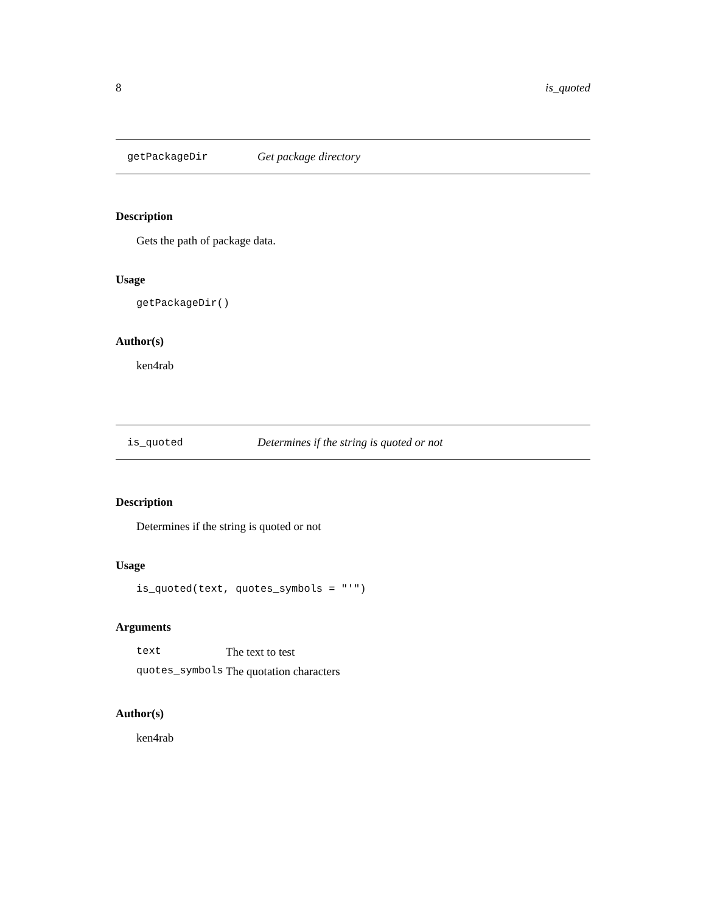8 is_quoted
getPackageDir Get package directory
Description
Gets the path of package data.
Usage
getPackageDir()
Author(s)
ken4rab
is_quoted Determines if the string is quoted or not
Description
Determines if the string is quoted or not
Usage
is_quoted(text, quotes_symbols = "'")
Arguments
| text | The text to test |
| quotes_symbols | The quotation characters |
Author(s)
ken4rab